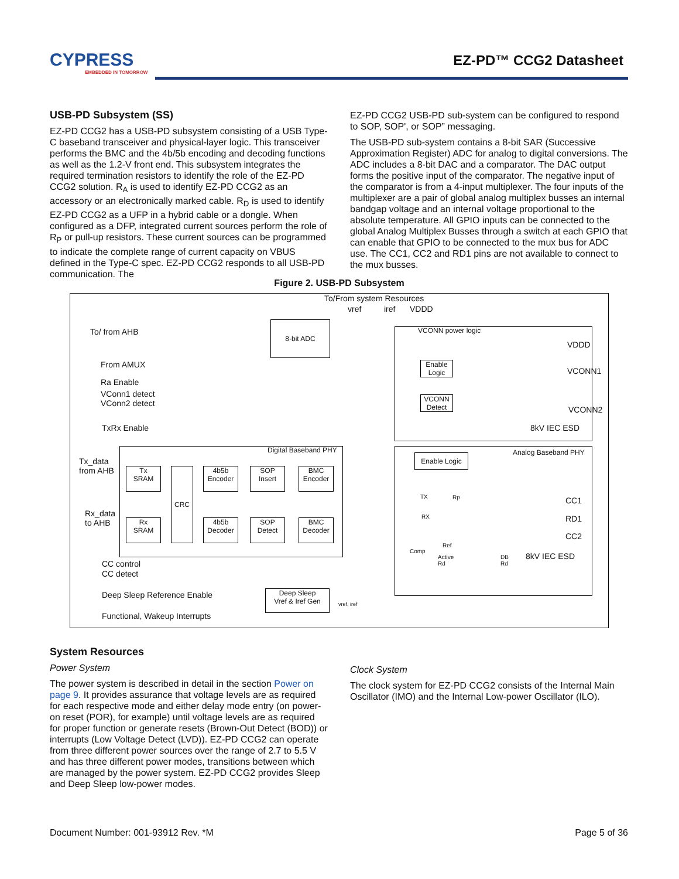CYPRESS
EMBEDDED IN TOMORROW
EZ-PD™ CCG2 Datasheet
USB-PD Subsystem (SS)
EZ-PD CCG2 has a USB-PD subsystem consisting of a USB Type-C baseband transceiver and physical-layer logic. This transceiver performs the BMC and the 4b/5b encoding and decoding functions as well as the 1.2-V front end. This subsystem integrates the required termination resistors to identify the role of the EZ-PD CCG2 solution. R<sub>A</sub> is used to identify EZ-PD CCG2 as an accessory or an electronically marked cable. R<sub>D</sub> is used to identify EZ-PD CCG2 as a UFP in a hybrid cable or a dongle. When configured as a DFP, integrated current sources perform the role of R<sub>P</sub> or pull-up resistors. These current sources can be programmed to indicate the complete range of current capacity on VBUS defined in the Type-C spec. EZ-PD CCG2 responds to all USB-PD communication. The
EZ-PD CCG2 USB-PD sub-system can be configured to respond to SOP, SOP', or SOP” messaging.
The USB-PD sub-system contains a 8-bit SAR (Successive Approximation Register) ADC for analog to digital conversions. The ADC includes a 8-bit DAC and a comparator. The DAC output forms the positive input of the comparator. The negative input of the comparator is from a 4-input multiplexer. The four inputs of the multiplexer are a pair of global analog multiplex busses an internal bandgap voltage and an internal voltage proportional to the absolute temperature. All GPIO inputs can be connected to the global Analog Multiplex Busses through a switch at each GPIO that can enable that GPIO to be connected to the mux bus for ADC use. The CC1, CC2 and RD1 pins are not available to connect to the mux busses.
Figure 2. USB-PD Subsystem
To/From system Resources
vref iref VDDD
To/ from AHB
8-bit ADC
From AMUX
Ra Enable
VConn1 detect
VConn2 detect
TxRx Enable
VCONN power logic
VDDD
VCONN1
VCONN2
Enable Logic
VCONN Detect
8kV IEC ESD
Digital Baseband PHY
Tx_data
from AHB
Rx_data
to AHB
Tx
SRAM
CRC
4b5b
Encoder
SOP
Insert
BMC
Encoder
Rx
SRAM
4b5b
Decoder
SOP
Detect
BMC
Decoder
Analog Baseband PHY
Enable Logic
TX
RX
Rp
Comp
Ref
Active
Rd
DB
Rd
CC1
RD1
CC2
8kV IEC ESD
CC control
CC detect
Deep Sleep Reference Enable
Deep Sleep
Vref & Iref Gen
vref, iref
Functional, Wakeup Interrupts
System Resources
Power System
The power system is described in detail in the section Power on page 9. It provides assurance that voltage levels are as required for each respective mode and either delay mode entry (on power-on reset (POR), for example) until voltage levels are as required for proper function or generate resets (Brown-Out Detect (BOD)) or interrupts (Low Voltage Detect (LVD)). EZ-PD CCG2 can operate from three different power sources over the range of 2.7 to 5.5 V and has three different power modes, transitions between which are managed by the power system. EZ-PD CCG2 provides Sleep and Deep Sleep low-power modes.
Clock System
The clock system for EZ-PD CCG2 consists of the Internal Main Oscillator (IMO) and the Internal Low-power Oscillator (ILO).
Document Number: 001-93912 Rev. *M Page 5 of 36